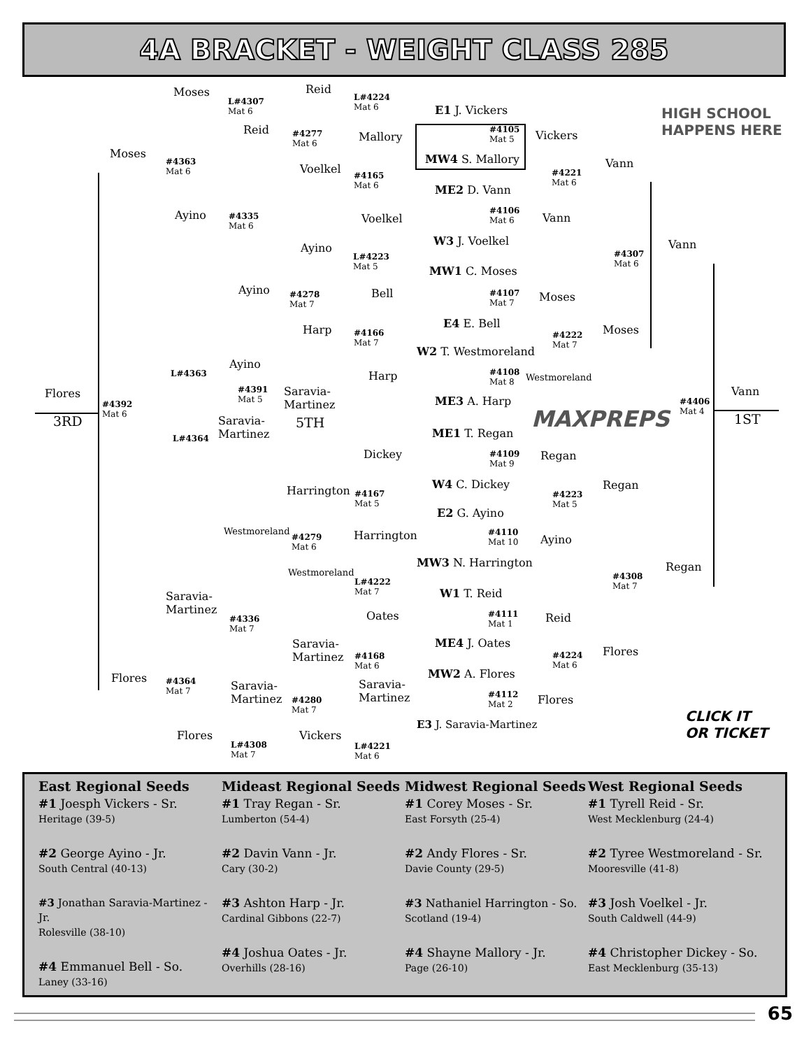4A BRACKET - WEIGHT CLASS 285
HIGH SCHOOL
HAPPENS HERE
Moses
L#4307
Mat 6
Reid
L#4224
Mat 6
E1 J. Vickers
Moses
Reid
#4277
Mat 6
Mallory
#4105
Mat 5
Vickers
MW4 S. Mallory
#4363
Mat 6
Voelkel
#4165
Mat 6
#4221
Mat 6
Vann
ME2 D. Vann
Ayino
#4335
Mat 6
Voelkel
#4106
Mat 6
Vann
W3 J. Voelkel
Ayino
L#4223
Mat 5
#4307
Mat 6
Vann
MW1 C. Moses
Ayino
#4278
Mat 7
Bell
#4107
Mat 7
Moses
E4 E. Bell
Harp
#4166
Mat 7
#4222
Mat 7
Moses
W2 T. Westmoreland
Ayino
L#4363 Harp
#4108
Mat 8
Westmoreland
Flores
#4391
Mat 5
Saravia-
Martinez
Vann
ME3 A. Harp
#4392
Mat 6
#4406
Mat 4
MAXPREPS
3RD 5TH 1ST
Saravia-
Martinez
L#4364 ME1 T. Regan
Dickey
#4109
Mat 9
Regan
Regan
Harrington
#4167
Mat 5
#4223
Mat 5
W4 C. Dickey
E2 G. Ayino
Westmoreland
#4279
Mat 6
Harrington
#4110
Mat 10
Ayino
MW3 N. Harrington Regan
Westmoreland
L#4222
Mat 7
#4308
Mat 7
W1 T. Reid
Saravia-
Martinez
#4336
Mat 7
Oates
#4111
Mat 1
Reid
Saravia-
Martinez
ME4 J. Oates
#4168
Mat 6
#4224
Mat 6
Flores
MW2 A. Flores
Flores
#4364
Mat 7
Saravia-
Martinez
Saravia-
Martinez
#4280
Mat 7
#4112
Mat 2
Flores
CLICK IT
OR TICKET
E3 J. Saravia-Martinez
Flores Vickers
L#4308
Mat 7
L#4221
Mat 6
East Regional Seeds
#1 Joesph Vickers - Sr.
Heritage (39-5)
#2 George Ayino - Jr.
South Central (40-13)
#3 Jonathan Saravia-Martinez - Jr.
Rolesville (38-10)
#4 Emmanuel Bell - So.
Laney (33-16)
Mideast Regional Seeds
#1 Tray Regan - Sr.
Lumberton (54-4)
#2 Davin Vann - Jr.
Cary (30-2)
#3 Ashton Harp - Jr.
Cardinal Gibbons (22-7)
#4 Joshua Oates - Jr.
Overhills (28-16)
Midwest Regional Seeds
#1 Corey Moses - Sr.
East Forsyth (25-4)
#2 Andy Flores - Sr.
Davie County (29-5)
#3 Nathaniel Harrington - So.
Scotland (19-4)
#4 Shayne Mallory - Jr.
Page (26-10)
West Regional Seeds
#1 Tyrell Reid - Sr.
West Mecklenburg (24-4)
#2 Tyree Westmoreland - Sr.
Mooresville (41-8)
#3 Josh Voelkel - Jr.
South Caldwell (44-9)
#4 Christopher Dickey - So.
East Mecklenburg (35-13)
65